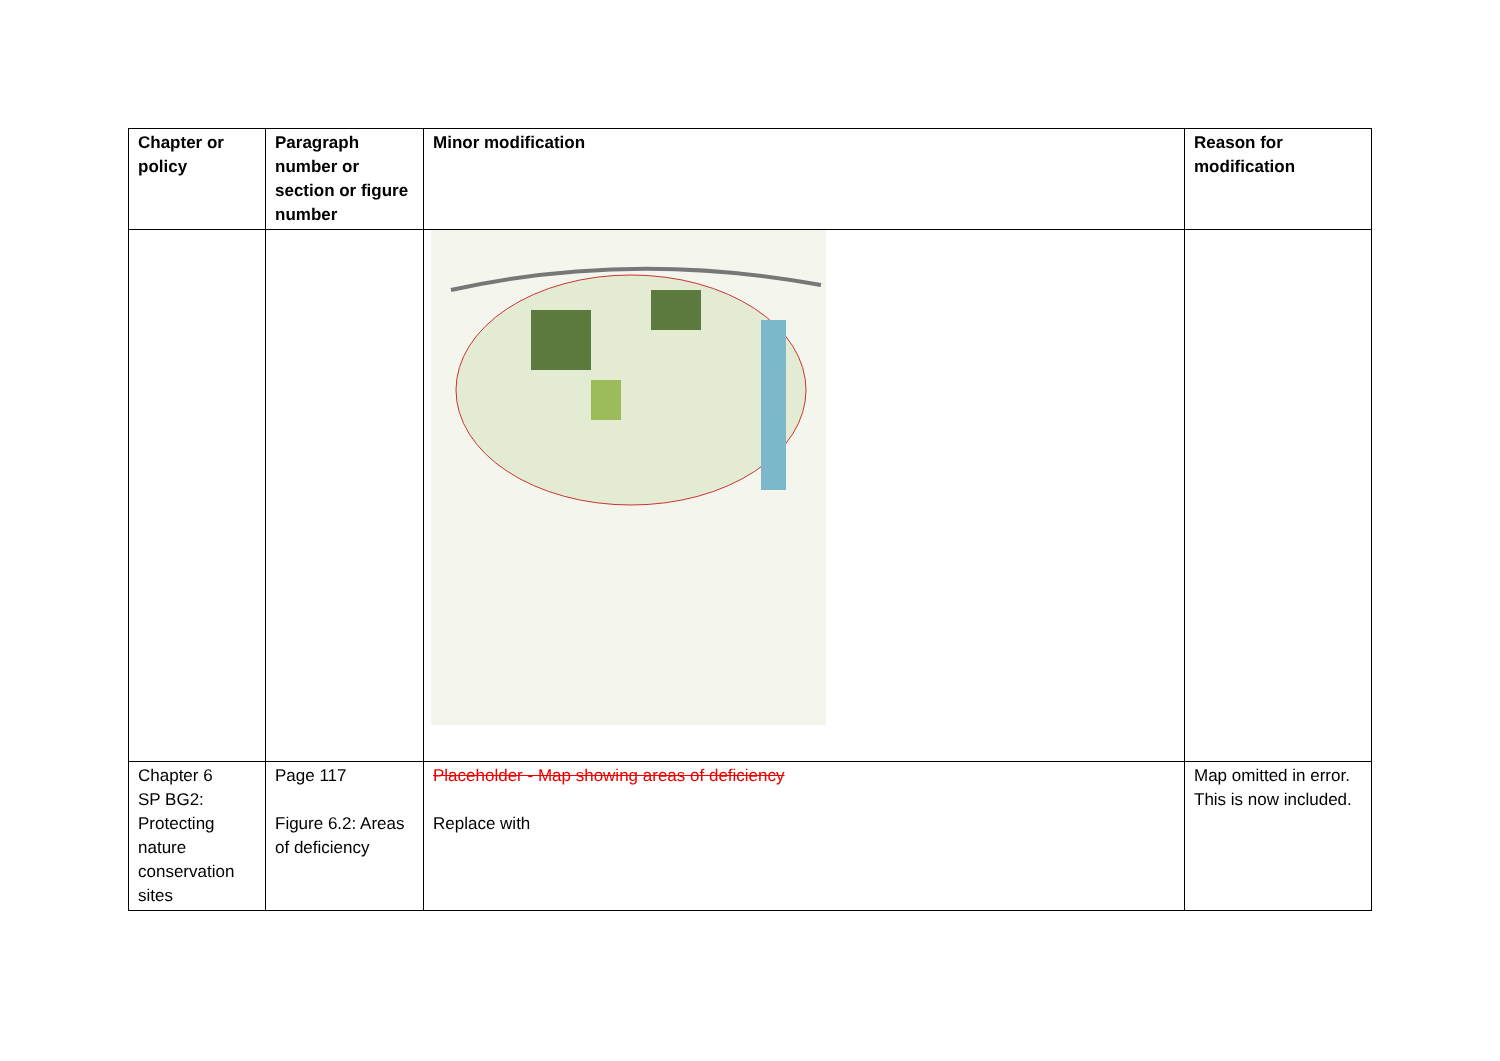| Chapter or policy | Paragraph number or section or figure number | Minor modification | Reason for modification |
| --- | --- | --- | --- |
| Chapter 6 SP BG2: Protecting nature conservation sites | Page 117 Figure 6.2: Areas of deficiency | Placeholder - Map showing areas of deficiency Replace with | Map omitted in error. This is now included. |